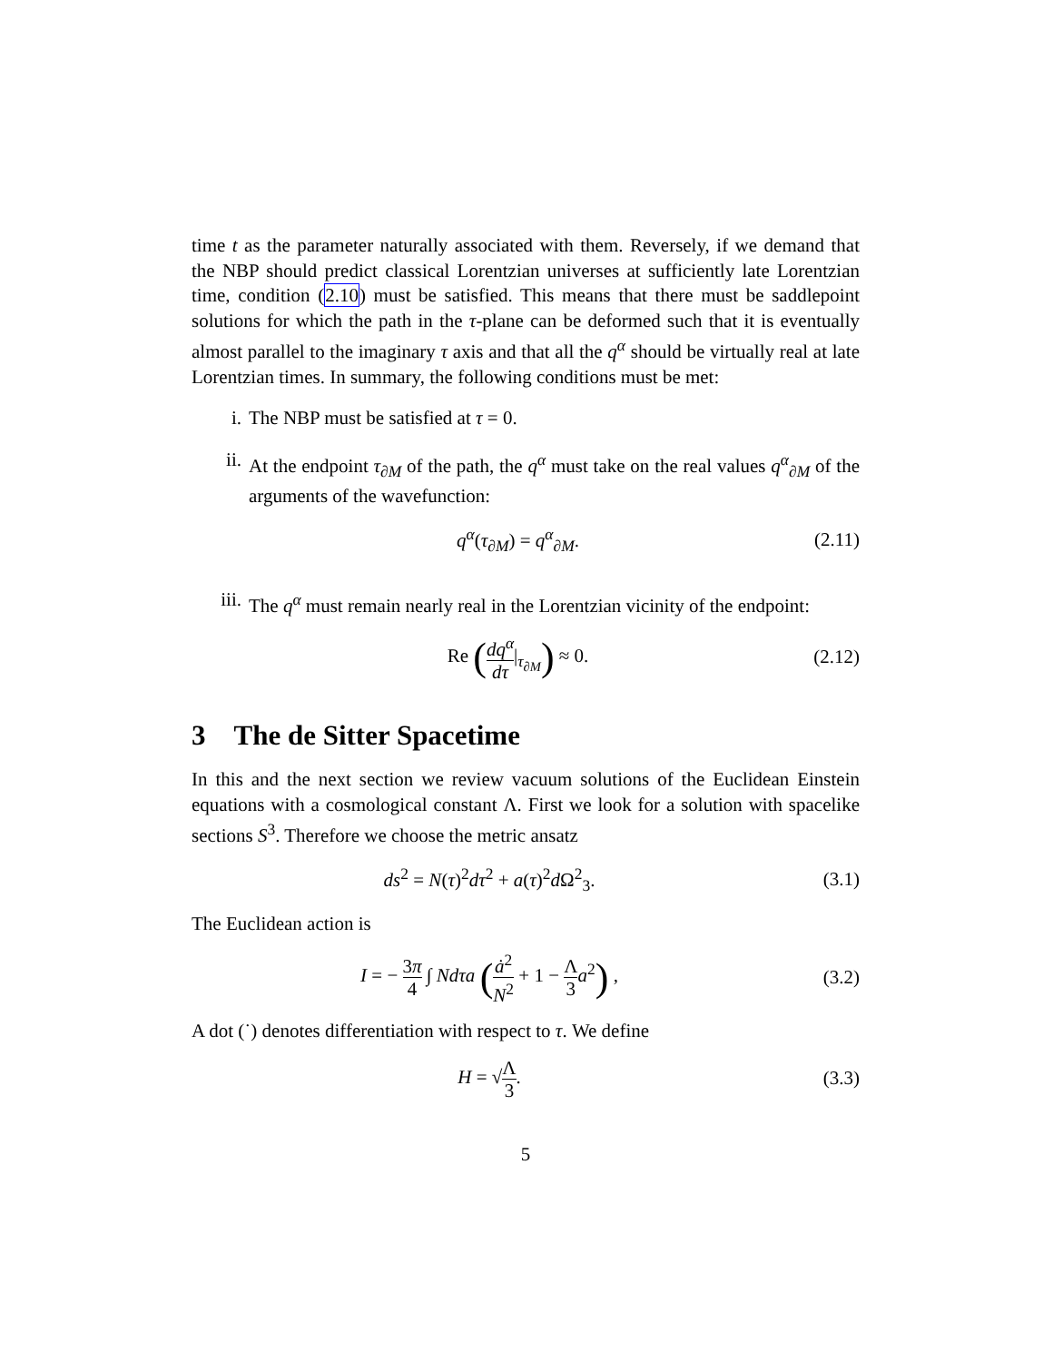time t as the parameter naturally associated with them. Reversely, if we demand that the NBP should predict classical Lorentzian universes at sufficiently late Lorentzian time, condition (2.10) must be satisfied. This means that there must be saddlepoint solutions for which the path in the τ-plane can be deformed such that it is eventually almost parallel to the imaginary τ axis and that all the q<sup>α</sup> should be virtually real at late Lorentzian times. In summary, the following conditions must be met:
i. The NBP must be satisfied at τ = 0.
ii. At the endpoint τ<sub>∂M</sub> of the path, the q<sup>α</sup> must take on the real values q<sup>α</sup><sub>∂M</sub> of the arguments of the wavefunction:
q<sup>α</sup>(τ<sub>∂M</sub>) = q<sup>α</sup><sub>∂M</sub>. (2.11)
iii. The q<sup>α</sup> must remain nearly real in the Lorentzian vicinity of the endpoint:
Re (dq<sup>α</sup> dτ|<sub>τ<sub>∂M</sub></sub>) ≈ 0. (2.12)
3 The de Sitter Spacetime
In this and the next section we review vacuum solutions of the Euclidean Einstein equations with a cosmological constant Λ. First we look for a solution with spacelike sections S<sup>3</sup>. Therefore we choose the metric ansatz
ds<sup>2</sup> = N(τ)<sup>2</sup>dτ<sup>2</sup> + a(τ)<sup>2</sup>d Ω<sup>2</sup><sub>3</sub>. (3.1)
The Euclidean action is
I = − 3π 4 ∫ Ndτa (ȧ<sup>2</sup> N<sup>2</sup> + 1 − Λ 3 a<sup>2</sup>) ,
(3.2)
A dot (˙) denotes differentiation with respect to τ. We define
H = √Λ 3. (3.3)
5